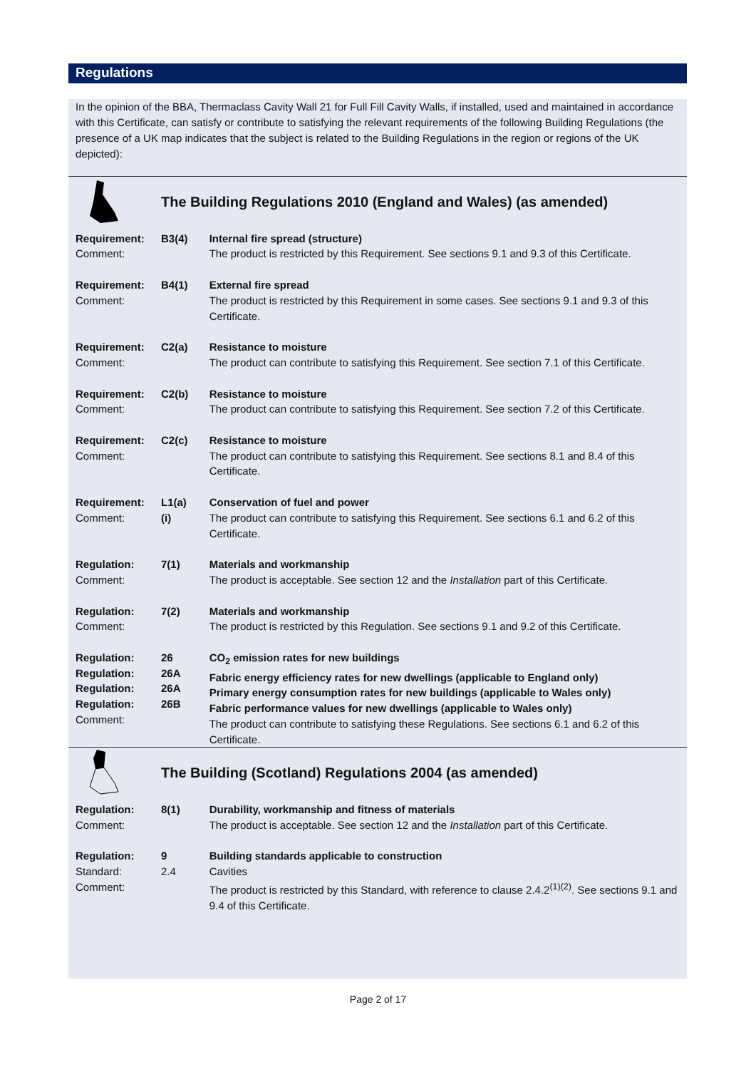Regulations
In the opinion of the BBA, Thermaclass Cavity Wall 21 for Full Fill Cavity Walls, if installed, used and maintained in accordance with this Certificate, can satisfy or contribute to satisfying the relevant requirements of the following Building Regulations (the presence of a UK map indicates that the subject is related to the Building Regulations in the region or regions of the UK depicted):
| | The Building Regulations 2010 (England and Wales) (as amended) | |
| Requirement: Comment: | B3(4) | Internal fire spread (structure) The product is restricted by this Requirement. See sections 9.1 and 9.3 of this Certificate. |
| Requirement: Comment: | B4(1) | External fire spread The product is restricted by this Requirement in some cases. See sections 9.1 and 9.3 of this Certificate. |
| Requirement: Comment: | C2(a) | Resistance to moisture The product can contribute to satisfying this Requirement. See section 7.1 of this Certificate. |
| Requirement: Comment: | C2(b) | Resistance to moisture The product can contribute to satisfying this Requirement. See section 7.2 of this Certificate. |
| Requirement: Comment: | C2(c) | Resistance to moisture The product can contribute to satisfying this Requirement. See sections 8.1 and 8.4 of this Certificate. |
| Requirement: Comment: | L1(a)(i) | Conservation of fuel and power The product can contribute to satisfying this Requirement. See sections 6.1 and 6.2 of this Certificate. |
| Regulation: Comment: | 7(1) | Materials and workmanship The product is acceptable. See section 12 and the Installation part of this Certificate. |
| Regulation: Comment: | 7(2) | Materials and workmanship The product is restricted by this Regulation. See sections 9.1 and 9.2 of this Certificate. |
| Regulation: Regulation: Regulation: Regulation: Comment: | 26 26A 26A 26B | CO<sub>2</sub> emission rates for new buildings Fabric energy efficiency rates for new dwellings (applicable to England only) Primary energy consumption rates for new buildings (applicable to Wales only) Fabric performance values for new dwellings (applicable to Wales only) The product can contribute to satisfying these Regulations. See sections 6.1 and 6.2 of this Certificate. |
| | The Building (Scotland) Regulations 2004 (as amended) | |
| Regulation: Comment: | 8(1) | Durability, workmanship and fitness of materials The product is acceptable. See section 12 and the Installation part of this Certificate. |
| Regulation: Standard: Comment: | 9 2.4 | Building standards applicable to construction Cavities The product is restricted by this Standard, with reference to clause 2.4.2<sup>(1)(2)</sup>. See sections 9.1 and 9.4 of this Certificate. |
Page 2 of 17